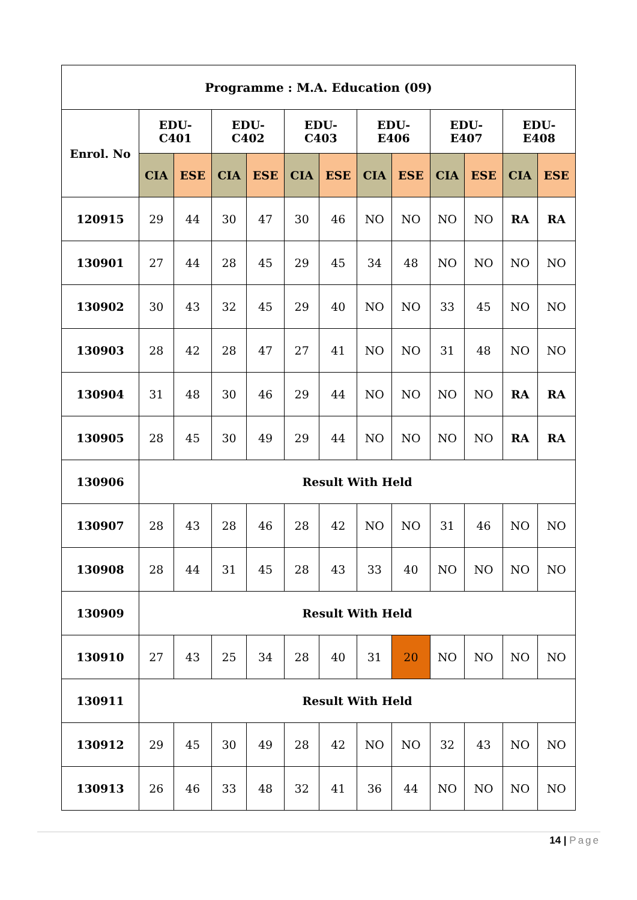| Programme : M.A. Education (09) | | | | | | | | | | | | |
| --- | --- | --- | --- | --- | --- | --- | --- | --- | --- | --- | --- | --- |
| Enrol. No | EDU- C401 | | EDU- C402 | | EDU- C403 | | EDU- E406 | | EDU- E407 | | EDU- E408 | |
| | CIA | ESE | CIA | ESE | CIA | ESE | CIA | ESE | CIA | ESE | CIA | ESE |
| 120915 | 29 | 44 | 30 | 47 | 30 | 46 | NO | NO | NO | NO | RA | RA |
| 130901 | 27 | 44 | 28 | 45 | 29 | 45 | 34 | 48 | NO | NO | NO | NO |
| 130902 | 30 | 43 | 32 | 45 | 29 | 40 | NO | NO | 33 | 45 | NO | NO |
| 130903 | 28 | 42 | 28 | 47 | 27 | 41 | NO | NO | 31 | 48 | NO | NO |
| 130904 | 31 | 48 | 30 | 46 | 29 | 44 | NO | NO | NO | NO | RA | RA |
| 130905 | 28 | 45 | 30 | 49 | 29 | 44 | NO | NO | NO | NO | RA | RA |
| 130906 | Result With Held | | | | | | | | | | | |
| 130907 | 28 | 43 | 28 | 46 | 28 | 42 | NO | NO | 31 | 46 | NO | NO |
| 130908 | 28 | 44 | 31 | 45 | 28 | 43 | 33 | 40 | NO | NO | NO | NO |
| 130909 | Result With Held | | | | | | | | | | | |
| 130910 | 27 | 43 | 25 | 34 | 28 | 40 | 31 | 20 | NO | NO | NO | NO |
| 130911 | Result With Held | | | | | | | | | | | |
| 130912 | 29 | 45 | 30 | 49 | 28 | 42 | NO | NO | 32 | 43 | NO | NO |
| 130913 | 26 | 46 | 33 | 48 | 32 | 41 | 36 | 44 | NO | NO | NO | NO |
14 | Page